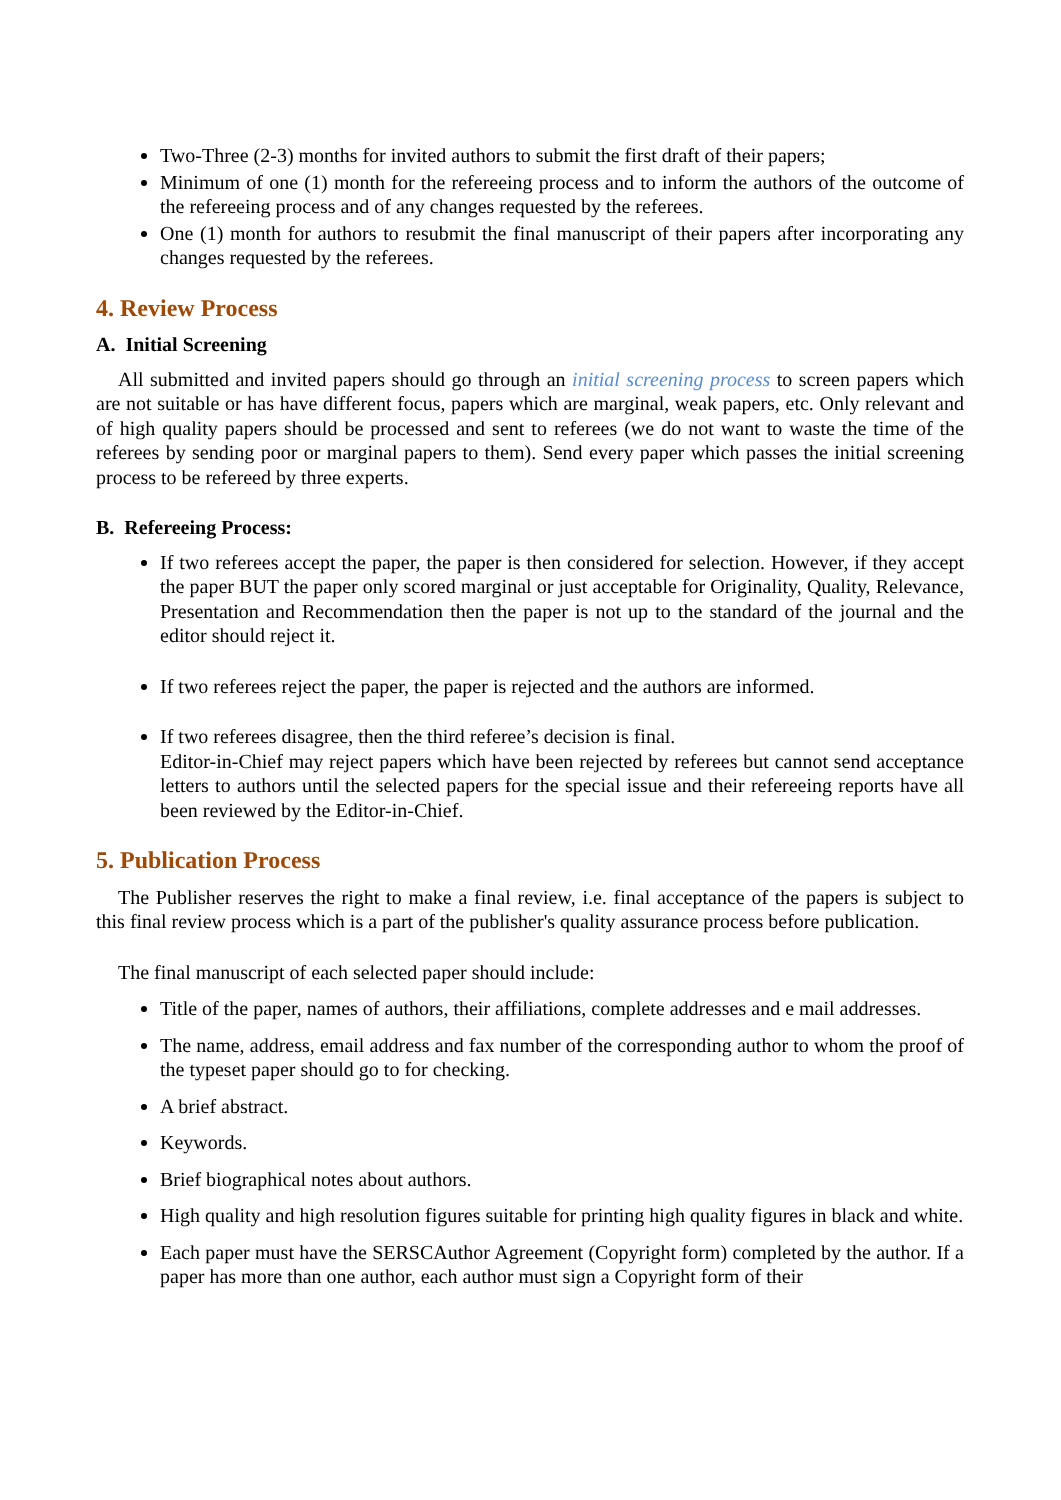Two-Three (2-3) months for invited authors to submit the first draft of their papers;
Minimum of one (1) month for the refereeing process and to inform the authors of the outcome of the refereeing process and of any changes requested by the referees.
One (1) month for authors to resubmit the final manuscript of their papers after incorporating any changes requested by the referees.
4. Review Process
A. Initial Screening
All submitted and invited papers should go through an initial screening process to screen papers which are not suitable or has have different focus, papers which are marginal, weak papers, etc. Only relevant and of high quality papers should be processed and sent to referees (we do not want to waste the time of the referees by sending poor or marginal papers to them). Send every paper which passes the initial screening process to be refereed by three experts.
B. Refereeing Process:
If two referees accept the paper, the paper is then considered for selection. However, if they accept the paper BUT the paper only scored marginal or just acceptable for Originality, Quality, Relevance, Presentation and Recommendation then the paper is not up to the standard of the journal and the editor should reject it.
If two referees reject the paper, the paper is rejected and the authors are informed.
If two referees disagree, then the third referee’s decision is final.
Editor-in-Chief may reject papers which have been rejected by referees but cannot send acceptance letters to authors until the selected papers for the special issue and their refereeing reports have all been reviewed by the Editor-in-Chief.
5. Publication Process
The Publisher reserves the right to make a final review, i.e. final acceptance of the papers is subject to this final review process which is a part of the publisher's quality assurance process before publication.
The final manuscript of each selected paper should include:
Title of the paper, names of authors, their affiliations, complete addresses and e mail addresses.
The name, address, email address and fax number of the corresponding author to whom the proof of the typeset paper should go to for checking.
A brief abstract.
Keywords.
Brief biographical notes about authors.
High quality and high resolution figures suitable for printing high quality figures in black and white.
Each paper must have the SERSCAuthor Agreement (Copyright form) completed by the author. If a paper has more than one author, each author must sign a Copyright form of their